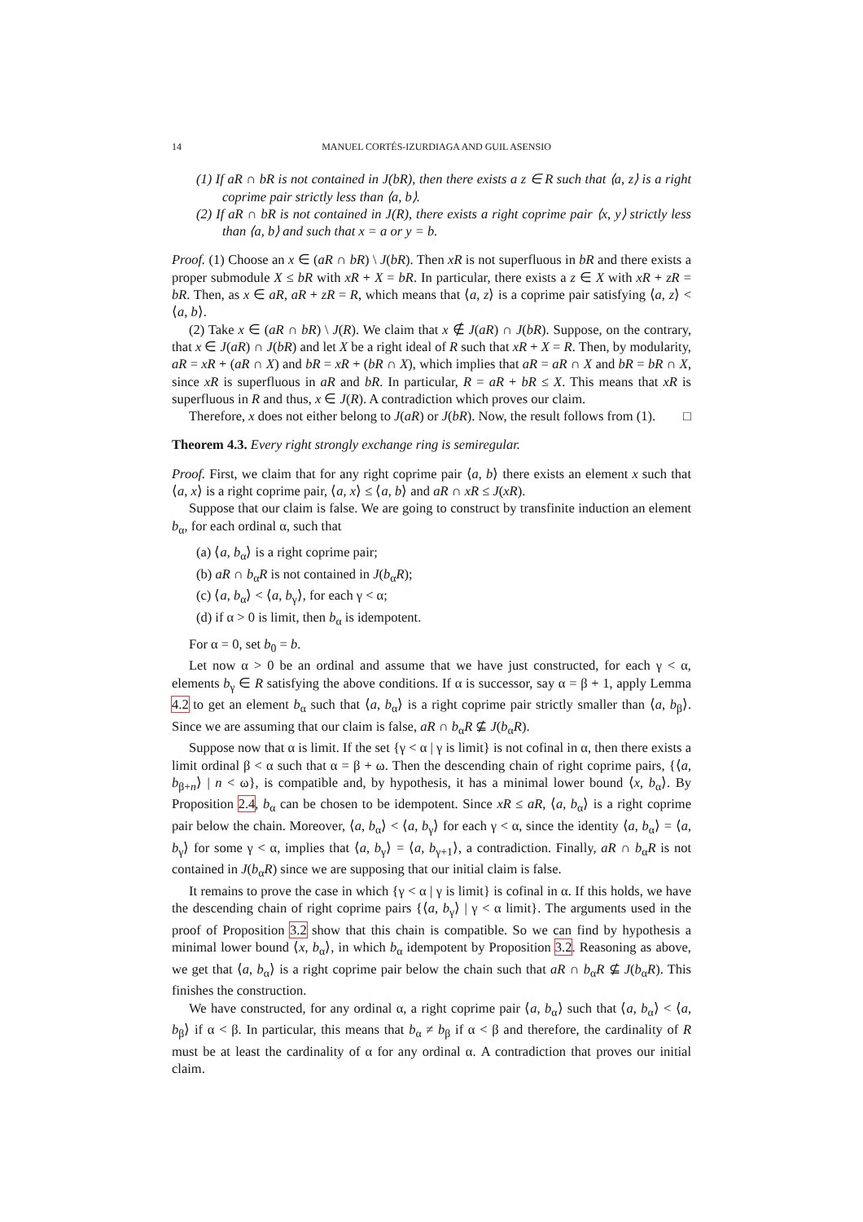14 MANUEL CORTÉS-IZURDIAGA AND GUIL ASENSIO
(1) If aR ∩ bR is not contained in J(bR), then there exists a z ∈ R such that ⟨a, z⟩ is a right coprime pair strictly less than ⟨a, b⟩.
(2) If aR ∩ bR is not contained in J(R), there exists a right coprime pair ⟨x, y⟩ strictly less than ⟨a, b⟩ and such that x = a or y = b.
Proof. (1) Choose an x ∈ (aR ∩ bR) \ J(bR). Then xR is not superfluous in bR and there exists a proper submodule X ≤ bR with xR + X = bR. In particular, there exists a z ∈ X with xR + zR = bR. Then, as x ∈ aR, aR + zR = R, which means that ⟨a, z⟩ is a coprime pair satisfying ⟨a, z⟩ < ⟨a, b⟩.
(2) Take x ∈ (aR ∩ bR) \ J(R). We claim that x ∉ J(aR) ∩ J(bR). Suppose, on the contrary, that x ∈ J(aR) ∩ J(bR) and let X be a right ideal of R such that xR + X = R. Then, by modularity, aR = xR + (aR ∩ X) and bR = xR + (bR ∩ X), which implies that aR = aR ∩ X and bR = bR ∩ X, since xR is superfluous in aR and bR. In particular, R = aR + bR ≤ X. This means that xR is superfluous in R and thus, x ∈ J(R). A contradiction which proves our claim.
Therefore, x does not either belong to J(aR) or J(bR). Now, the result follows from (1). □
Theorem 4.3. Every right strongly exchange ring is semiregular.
Proof. First, we claim that for any right coprime pair ⟨a, b⟩ there exists an element x such that ⟨a, x⟩ is a right coprime pair, ⟨a, x⟩ ≤ ⟨a, b⟩ and aR ∩ xR ≤ J(xR).
Suppose that our claim is false. We are going to construct by transfinite induction an element b<sub>α</sub>, for each ordinal α, such that
(a) ⟨a, b<sub>α</sub>⟩ is a right coprime pair;
(b) aR ∩ b<sub>α</sub>R is not contained in J(b<sub>α</sub>R);
(c) ⟨a, b<sub>α</sub>⟩ < ⟨a, b<sub>γ</sub>⟩, for each γ < α;
(d) if α > 0 is limit, then b<sub>α</sub> is idempotent.
For α = 0, set b<sub>0</sub> = b.
Let now α > 0 be an ordinal and assume that we have just constructed, for each γ < α, elements b<sub>γ</sub> ∈ R satisfying the above conditions. If α is successor, say α = β + 1, apply Lemma 4.2 to get an element b<sub>α</sub> such that ⟨a, b<sub>α</sub>⟩ is a right coprime pair strictly smaller than ⟨a, b<sub>β</sub>⟩. Since we are assuming that our claim is false, aR ∩ b<sub>α</sub>R ⊈ J(b<sub>α</sub>R).
Suppose now that α is limit. If the set {γ < α | γ is limit} is not cofinal in α, then there exists a limit ordinal β < α such that α = β + ω. Then the descending chain of right coprime pairs, {⟨a, b<sub>β+n</sub>⟩ | n < ω}, is compatible and, by hypothesis, it has a minimal lower bound ⟨x, b<sub>α</sub>⟩. By Proposition 2.4, b<sub>α</sub> can be chosen to be idempotent. Since xR ≤ aR, ⟨a, b<sub>α</sub>⟩ is a right coprime pair below the chain. Moreover, ⟨a, b<sub>α</sub>⟩ < ⟨a, b<sub>γ</sub>⟩ for each γ < α, since the identity ⟨a, b<sub>α</sub>⟩ = ⟨a, b<sub>γ</sub>⟩ for some γ < α, implies that ⟨a, b<sub>γ</sub>⟩ = ⟨a, b<sub>γ+1</sub>⟩, a contradiction. Finally, aR ∩ b<sub>α</sub>R is not contained in J(b<sub>α</sub>R) since we are supposing that our initial claim is false.
It remains to prove the case in which {γ < α | γ is limit} is cofinal in α. If this holds, we have the descending chain of right coprime pairs {⟨a, b<sub>γ</sub>⟩ | γ < α limit}. The arguments used in the proof of Proposition 3.2 show that this chain is compatible. So we can find by hypothesis a minimal lower bound ⟨x, b<sub>α</sub>⟩, in which b<sub>α</sub> idempotent by Proposition 3.2. Reasoning as above, we get that ⟨a, b<sub>α</sub>⟩ is a right coprime pair below the chain such that aR ∩ b<sub>α</sub>R ⊈ J(b<sub>α</sub>R). This finishes the construction.
We have constructed, for any ordinal α, a right coprime pair ⟨a, b<sub>α</sub>⟩ such that ⟨a, b<sub>α</sub>⟩ < ⟨a, b<sub>β</sub>⟩ if α < β. In particular, this means that b<sub>α</sub> ≠ b<sub>β</sub> if α < β and therefore, the cardinality of R must be at least the cardinality of α for any ordinal α. A contradiction that proves our initial claim.